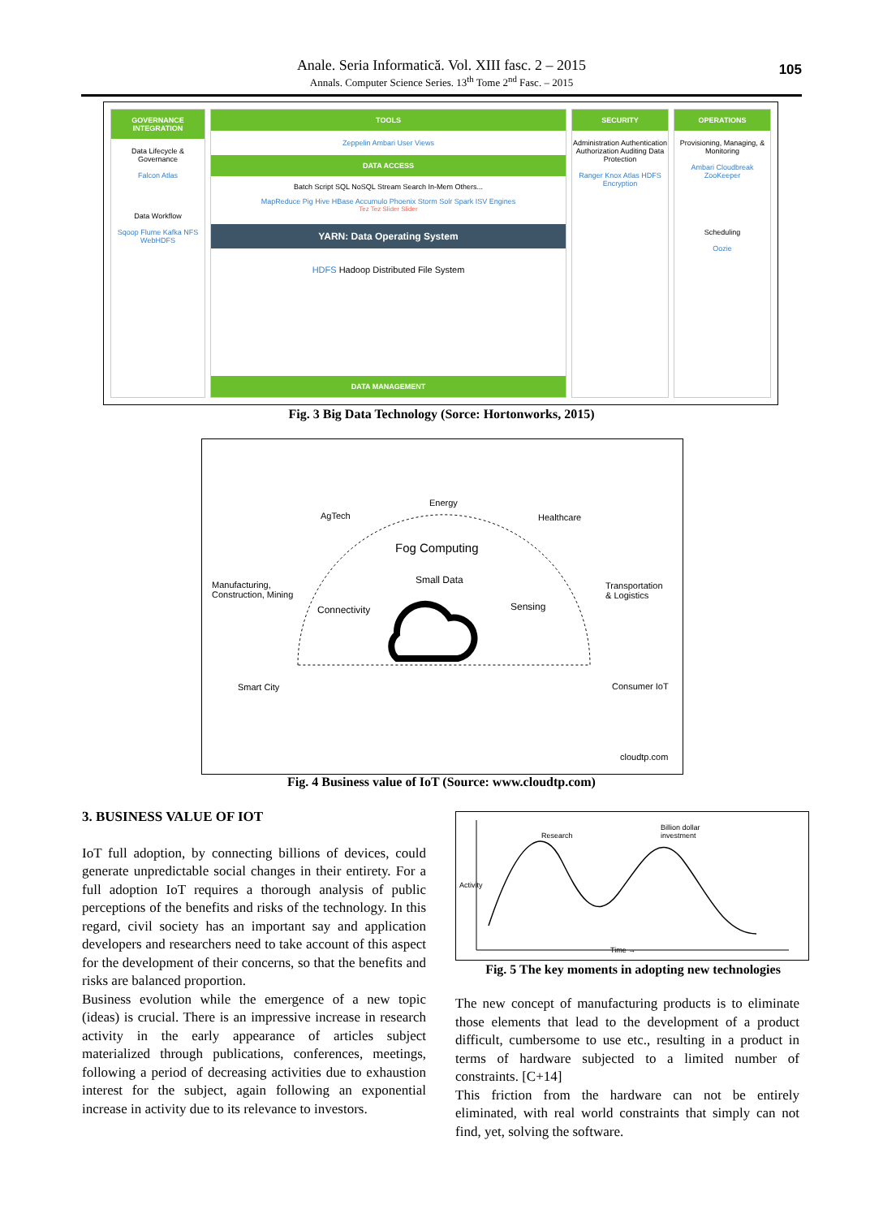Anale. Seria Informatică. Vol. XIII fasc. 2 – 2015
Annals. Computer Science Series. 13<sup>th</sup> Tome 2<sup>nd</sup> Fasc. – 2015
105
GOVERNANCE INTEGRATION
Data Lifecycle & Governance
Falcon Atlas
Data Workflow
Sqoop Flume Kafka NFS WebHDFS
TOOLS
Zeppelin Ambari User Views
DATA ACCESS
Batch Script SQL NoSQL Stream Search In-Mem Others...
MapReduce Pig Hive HBase Accumulo Phoenix Storm Solr Spark ISV Engines
Tez Tez Slider Slider
YARN: Data Operating System
HDFS Hadoop Distributed File System
DATA MANAGEMENT
SECURITY
Administration Authentication Authorization Auditing Data Protection
Ranger Knox Atlas HDFS Encryption
OPERATIONS
Provisioning, Managing, & Monitoring
Ambari Cloudbreak ZooKeeper
Scheduling
Oozie
Fig. 3 Big Data Technology (Sorce: Hortonworks, 2015)
AgTech
Energy
Healthcare
Manufacturing,
Construction, Mining
Fog Computing
Small Data
Transportation
& Logistics
Connectivity Sensing
Smart City Consumer IoT
cloudtp.com
Fig. 4 Business value of IoT (Source: www.cloudtp.com)
3. BUSINESS VALUE OF IOT
IoT full adoption, by connecting billions of devices, could generate unpredictable social changes in their entirety. For a full adoption IoT requires a thorough analysis of public perceptions of the benefits and risks of the technology. In this regard, civil society has an important say and application developers and researchers need to take account of this aspect for the development of their concerns, so that the benefits and risks are balanced proportion.
Business evolution while the emergence of a new topic (ideas) is crucial. There is an impressive increase in research activity in the early appearance of articles subject materialized through publications, conferences, meetings, following a period of decreasing activities due to exhaustion interest for the subject, again following an exponential increase in activity due to its relevance to investors.
Research
Billion dollar
investment
Activity
Time →
Fig. 5 The key moments in adopting new technologies
The new concept of manufacturing products is to eliminate those elements that lead to the development of a product difficult, cumbersome to use etc., resulting in a product in terms of hardware subjected to a limited number of constraints. [C+14]
This friction from the hardware can not be entirely eliminated, with real world constraints that simply can not find, yet, solving the software.